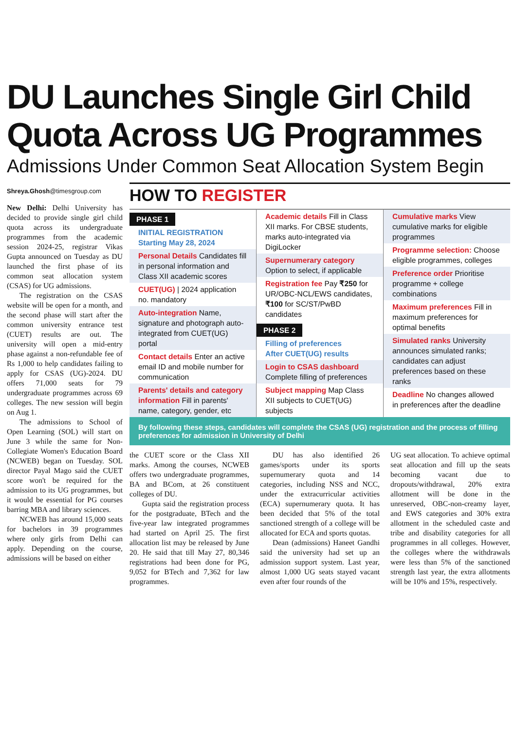DU Launches Single Girl Child
Quota Across UG Programmes
Admissions Under Common Seat Allocation System Begin
Shreya.Ghosh@timesgroup.com
New Delhi: Delhi University has decided to provide single girl child quota across its undergraduate programmes from the academic session 2024-25, registrar Vikas Gupta announced on Tuesday as DU launched the first phase of its common seat allocation system (CSAS) for UG admissions.
The registration on the CSAS website will be open for a month, and the second phase will start after the common university entrance test (CUET) results are out. The university will open a mid-entry phase against a non-refundable fee of Rs 1,000 to help candidates failing to apply for CSAS (UG)-2024. DU offers 71,000 seats for 79 undergraduate programmes across 69 colleges. The new session will begin on Aug 1.
The admissions to School of Open Learning (SOL) will start on June 3 while the same for Non-Collegiate Women's Education Board (NCWEB) began on Tuesday. SOL director Payal Mago said the CUET score won't be required for the admission to its UG programmes, but it would be essential for PG courses barring MBA and library sciences.
NCWEB has around 15,000 seats for bachelors in 39 programmes where only girls from Delhi can apply. Depending on the course, admissions will be based on either
HOW TO REGISTER
PHASE 1
INITIAL REGISTRATION
Starting May 28, 2024
Personal Details Candidates fill in personal information and Class XII academic scores
CUET(UG) | 2024 application no. mandatory
Auto-integration Name, signature and photograph auto-integrated from CUET(UG) portal
Contact details Enter an active email ID and mobile number for communication
Parents' details and category information Fill in parents' name, category, gender, etc
Academic details Fill in Class XII marks. For CBSE students, marks auto-integrated via DigiLocker
Supernumerary category Option to select, if applicable
Registration fee Pay ₹250 for UR/OBC-NCL/EWS candidates, ₹100 for SC/ST/PwBD candidates
PHASE 2
Filling of preferences
After CUET(UG) results
Login to CSAS dashboard Complete filling of preferences
Subject mapping Map Class XII subjects to CUET(UG) subjects
Cumulative marks View cumulative marks for eligible programmes
Programme selection: Choose eligible programmes, colleges
Preference order Prioritise programme + college combinations
Maximum preferences Fill in maximum preferences for optimal benefits
Simulated ranks University announces simulated ranks; candidates can adjust preferences based on these ranks
Deadline No changes allowed in preferences after the deadline
By following these steps, candidates will complete the CSAS (UG) registration and the process of filling preferences for admission in University of Delhi
the CUET score or the Class XII marks. Among the courses, NCWEB offers two undergraduate programmes, BA and BCom, at 26 constituent colleges of DU.
Gupta said the registration process for the postgraduate, BTech and the five-year law integrated programmes had started on April 25. The first allocation list may be released by June 20. He said that till May 27, 80,346 registrations had been done for PG, 9,052 for BTech and 7,362 for law programmes.
DU has also identified 26 games/sports under its sports supernumerary quota and 14 categories, including NSS and NCC, under the extracurricular activities (ECA) supernumerary quota. It has been decided that 5% of the total sanctioned strength of a college will be allocated for ECA and sports quotas.
Dean (admissions) Haneet Gandhi said the university had set up an admission support system. Last year, almost 1,000 UG seats stayed vacant even after four rounds of the
UG seat allocation. To achieve optimal seat allocation and fill up the seats becoming vacant due to dropouts/withdrawal, 20% extra allotment will be done in the unreserved, OBC-non-creamy layer, and EWS categories and 30% extra allotment in the scheduled caste and tribe and disability categories for all programmes in all colleges. However, the colleges where the withdrawals were less than 5% of the sanctioned strength last year, the extra allotments will be 10% and 15%, respectively.